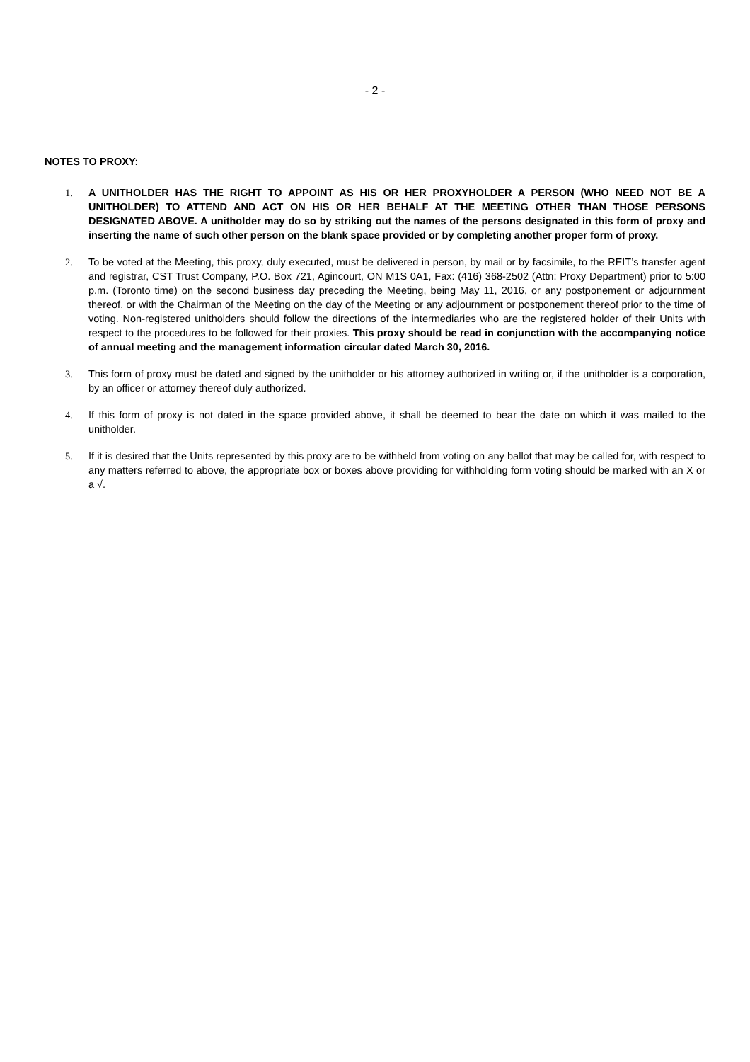- 2 -
NOTES TO PROXY:
1. A UNITHOLDER HAS THE RIGHT TO APPOINT AS HIS OR HER PROXYHOLDER A PERSON (WHO NEED NOT BE A UNITHOLDER) TO ATTEND AND ACT ON HIS OR HER BEHALF AT THE MEETING OTHER THAN THOSE PERSONS DESIGNATED ABOVE. A unitholder may do so by striking out the names of the persons designated in this form of proxy and inserting the name of such other person on the blank space provided or by completing another proper form of proxy.
2. To be voted at the Meeting, this proxy, duly executed, must be delivered in person, by mail or by facsimile, to the REIT’s transfer agent and registrar, CST Trust Company, P.O. Box 721, Agincourt, ON M1S 0A1, Fax: (416) 368-2502 (Attn: Proxy Department) prior to 5:00 p.m. (Toronto time) on the second business day preceding the Meeting, being May 11, 2016, or any postponement or adjournment thereof, or with the Chairman of the Meeting on the day of the Meeting or any adjournment or postponement thereof prior to the time of voting. Non-registered unitholders should follow the directions of the intermediaries who are the registered holder of their Units with respect to the procedures to be followed for their proxies. This proxy should be read in conjunction with the accompanying notice of annual meeting and the management information circular dated March 30, 2016.
3. This form of proxy must be dated and signed by the unitholder or his attorney authorized in writing or, if the unitholder is a corporation, by an officer or attorney thereof duly authorized.
4. If this form of proxy is not dated in the space provided above, it shall be deemed to bear the date on which it was mailed to the unitholder.
5. If it is desired that the Units represented by this proxy are to be withheld from voting on any ballot that may be called for, with respect to any matters referred to above, the appropriate box or boxes above providing for withholding form voting should be marked with an X or a √.